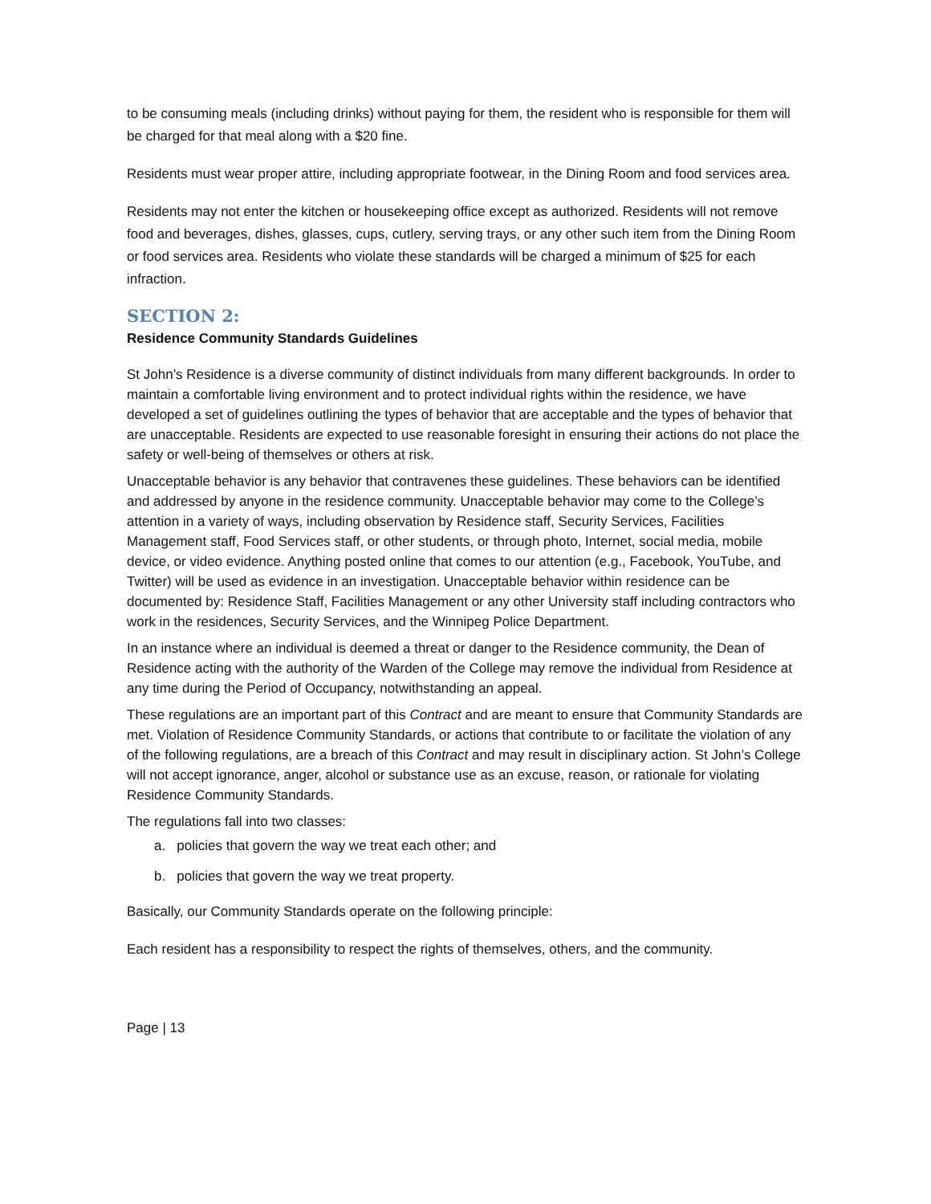to be consuming meals (including drinks) without paying for them, the resident who is responsible for them will be charged for that meal along with a $20 fine.
Residents must wear proper attire, including appropriate footwear, in the Dining Room and food services area.
Residents may not enter the kitchen or housekeeping office except as authorized. Residents will not remove food and beverages, dishes, glasses, cups, cutlery, serving trays, or any other such item from the Dining Room or food services area. Residents who violate these standards will be charged a minimum of $25 for each infraction.
SECTION 2:
Residence Community Standards Guidelines
St John’s Residence is a diverse community of distinct individuals from many different backgrounds. In order to maintain a comfortable living environment and to protect individual rights within the residence, we have developed a set of guidelines outlining the types of behavior that are acceptable and the types of behavior that are unacceptable. Residents are expected to use reasonable foresight in ensuring their actions do not place the safety or well-being of themselves or others at risk.
Unacceptable behavior is any behavior that contravenes these guidelines. These behaviors can be identified and addressed by anyone in the residence community. Unacceptable behavior may come to the College’s attention in a variety of ways, including observation by Residence staff, Security Services, Facilities Management staff, Food Services staff, or other students, or through photo, Internet, social media, mobile device, or video evidence. Anything posted online that comes to our attention (e.g., Facebook, YouTube, and Twitter) will be used as evidence in an investigation. Unacceptable behavior within residence can be documented by: Residence Staff, Facilities Management or any other University staff including contractors who work in the residences, Security Services, and the Winnipeg Police Department.
In an instance where an individual is deemed a threat or danger to the Residence community, the Dean of Residence acting with the authority of the Warden of the College may remove the individual from Residence at any time during the Period of Occupancy, notwithstanding an appeal.
These regulations are an important part of this Contract and are meant to ensure that Community Standards are met. Violation of Residence Community Standards, or actions that contribute to or facilitate the violation of any of the following regulations, are a breach of this Contract and may result in disciplinary action. St John’s College will not accept ignorance, anger, alcohol or substance use as an excuse, reason, or rationale for violating Residence Community Standards.
The regulations fall into two classes:
a. policies that govern the way we treat each other; and
b. policies that govern the way we treat property.
Basically, our Community Standards operate on the following principle:
Each resident has a responsibility to respect the rights of themselves, others, and the community.
Page | 13